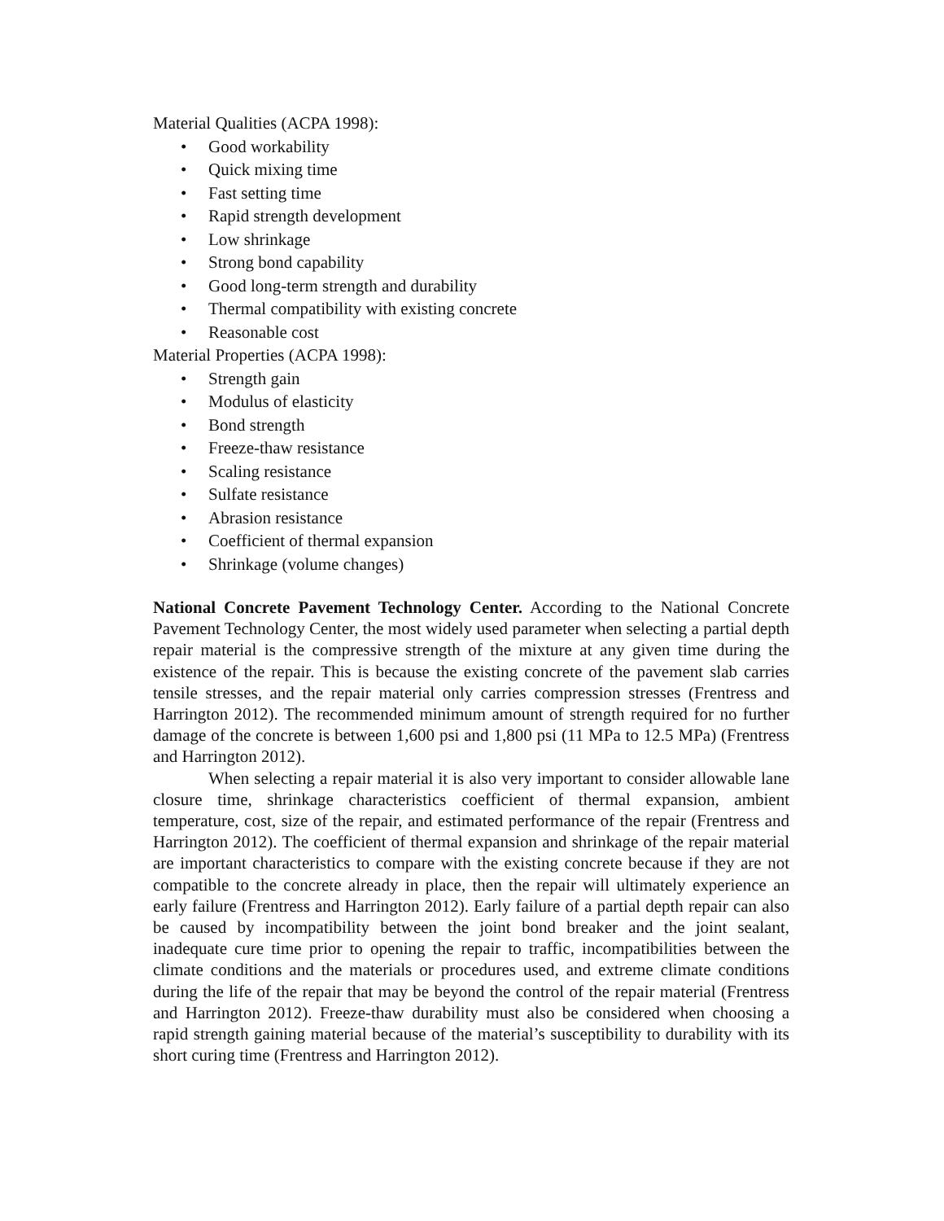Material Qualities (ACPA 1998):
• Good workability
• Quick mixing time
• Fast setting time
• Rapid strength development
• Low shrinkage
• Strong bond capability
• Good long-term strength and durability
• Thermal compatibility with existing concrete
• Reasonable cost
Material Properties (ACPA 1998):
• Strength gain
• Modulus of elasticity
• Bond strength
• Freeze-thaw resistance
• Scaling resistance
• Sulfate resistance
• Abrasion resistance
• Coefficient of thermal expansion
• Shrinkage (volume changes)
National Concrete Pavement Technology Center. According to the National Concrete Pavement Technology Center, the most widely used parameter when selecting a partial depth repair material is the compressive strength of the mixture at any given time during the existence of the repair. This is because the existing concrete of the pavement slab carries tensile stresses, and the repair material only carries compression stresses (Frentress and Harrington 2012). The recommended minimum amount of strength required for no further damage of the concrete is between 1,600 psi and 1,800 psi (11 MPa to 12.5 MPa) (Frentress and Harrington 2012).
When selecting a repair material it is also very important to consider allowable lane closure time, shrinkage characteristics coefficient of thermal expansion, ambient temperature, cost, size of the repair, and estimated performance of the repair (Frentress and Harrington 2012). The coefficient of thermal expansion and shrinkage of the repair material are important characteristics to compare with the existing concrete because if they are not compatible to the concrete already in place, then the repair will ultimately experience an early failure (Frentress and Harrington 2012). Early failure of a partial depth repair can also be caused by incompatibility between the joint bond breaker and the joint sealant, inadequate cure time prior to opening the repair to traffic, incompatibilities between the climate conditions and the materials or procedures used, and extreme climate conditions during the life of the repair that may be beyond the control of the repair material (Frentress and Harrington 2012). Freeze-thaw durability must also be considered when choosing a rapid strength gaining material because of the material’s susceptibility to durability with its short curing time (Frentress and Harrington 2012).